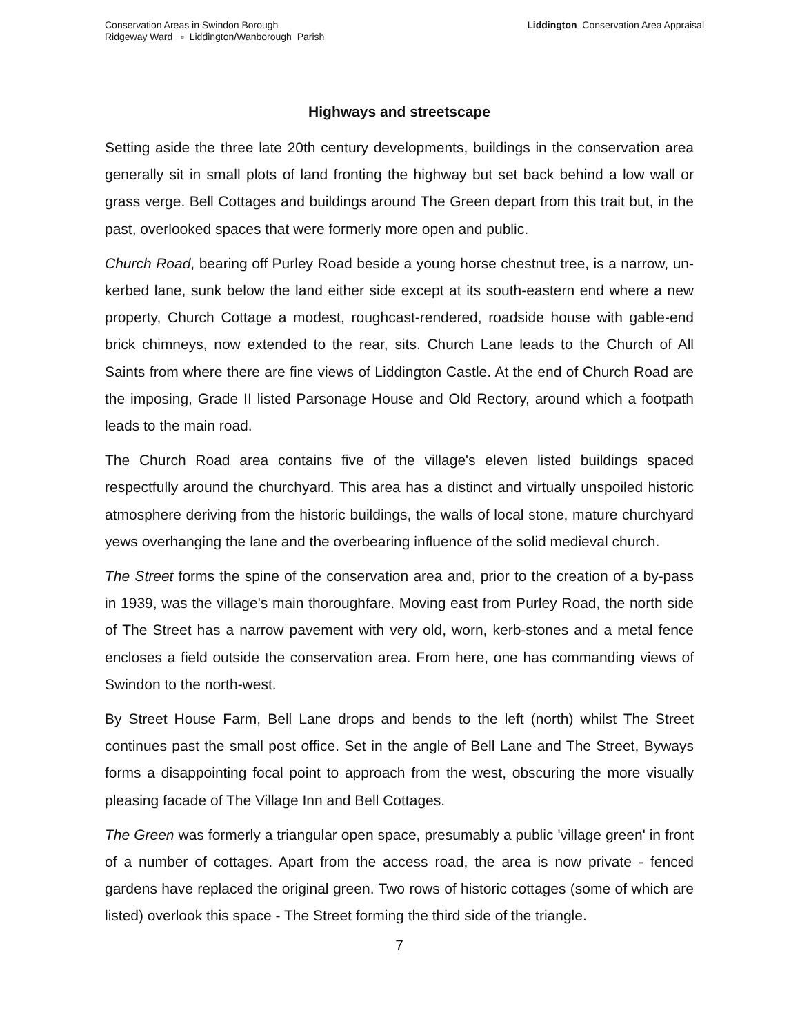Conservation Areas in Swindon Borough
Ridgeway Ward ▫ Liddington/Wanborough Parish
Liddington Conservation Area Appraisal
Highways and streetscape
Setting aside the three late 20th century developments, buildings in the conservation area generally sit in small plots of land fronting the highway but set back behind a low wall or grass verge. Bell Cottages and buildings around The Green depart from this trait but, in the past, overlooked spaces that were formerly more open and public.
Church Road, bearing off Purley Road beside a young horse chestnut tree, is a narrow, un-kerbed lane, sunk below the land either side except at its south-eastern end where a new property, Church Cottage a modest, roughcast-rendered, roadside house with gable-end brick chimneys, now extended to the rear, sits. Church Lane leads to the Church of All Saints from where there are fine views of Liddington Castle. At the end of Church Road are the imposing, Grade II listed Parsonage House and Old Rectory, around which a footpath leads to the main road.
The Church Road area contains five of the village's eleven listed buildings spaced respectfully around the churchyard. This area has a distinct and virtually unspoiled historic atmosphere deriving from the historic buildings, the walls of local stone, mature churchyard yews overhanging the lane and the overbearing influence of the solid medieval church.
The Street forms the spine of the conservation area and, prior to the creation of a by-pass in 1939, was the village's main thoroughfare. Moving east from Purley Road, the north side of The Street has a narrow pavement with very old, worn, kerb-stones and a metal fence encloses a field outside the conservation area. From here, one has commanding views of Swindon to the north-west.
By Street House Farm, Bell Lane drops and bends to the left (north) whilst The Street continues past the small post office. Set in the angle of Bell Lane and The Street, Byways forms a disappointing focal point to approach from the west, obscuring the more visually pleasing facade of The Village Inn and Bell Cottages.
The Green was formerly a triangular open space, presumably a public 'village green' in front of a number of cottages. Apart from the access road, the area is now private - fenced gardens have replaced the original green. Two rows of historic cottages (some of which are listed) overlook this space - The Street forming the third side of the triangle.
7